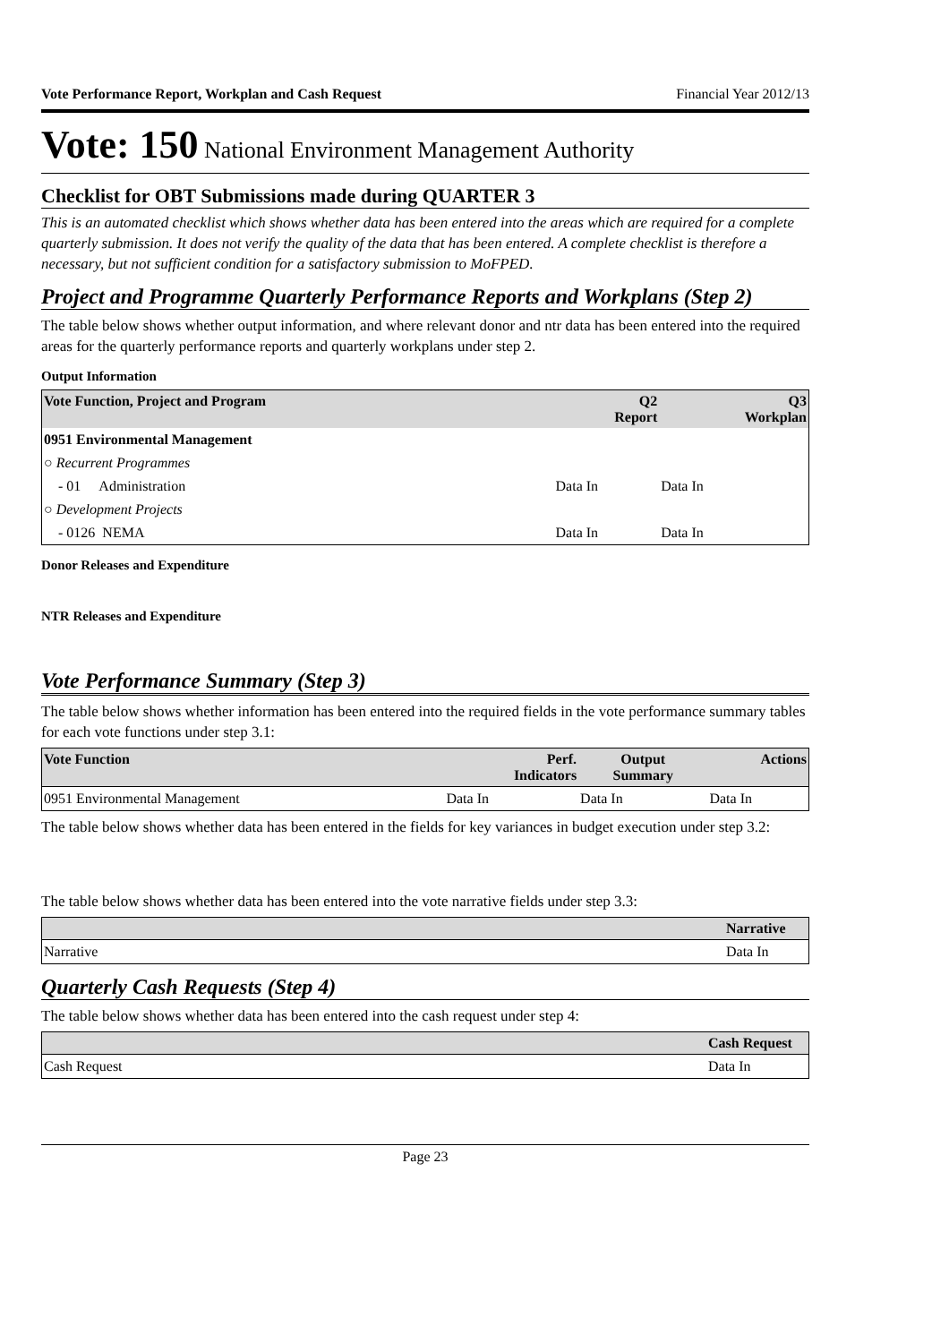Vote Performance Report, Workplan and Cash Request Financial Year 2012/13
Vote: 150 National Environment Management Authority
Checklist for OBT Submissions made during QUARTER 3
This is an automated checklist which shows whether data has been entered into the areas which are required for a complete quarterly submission. It does not verify the quality of the data that has been entered. A complete checklist is therefore a necessary, but not sufficient condition for a satisfactory submission to MoFPED.
Project and Programme Quarterly Performance Reports and Workplans (Step 2)
The table below shows whether output information, and where relevant donor and ntr data has been entered into the required areas for the quarterly performance reports and quarterly workplans under step 2.
Output Information
| Vote Function, Project and Program | Q2 Report | Q3 Workplan |
| --- | --- | --- |
| 0951 Environmental Management | | |
| ○ Recurrent Programmes | | |
| - 01 Administration | Data In | Data In |
| ○ Development Projects | | |
| - 0126 NEMA | Data In | Data In |
Donor Releases and Expenditure
NTR Releases and Expenditure
Vote Performance Summary (Step 3)
The table below shows whether information has been entered into the required fields in the vote performance summary tables for each vote functions under step 3.1:
| Vote Function | Perf. Indicators | Output Summary | Actions |
| --- | --- | --- | --- |
| 0951 Environmental Management | Data In | Data In | Data In |
The table below shows whether data has been entered in the fields for key variances in budget execution under step 3.2:
The table below shows whether data has been entered into the vote narrative fields under step 3.3:
| | Narrative |
| --- | --- |
| Narrative | Data In |
Quarterly Cash Requests (Step 4)
The table below shows whether data has been entered into the cash request under step 4:
| | Cash Request |
| --- | --- |
| Cash Request | Data In |
Page 23